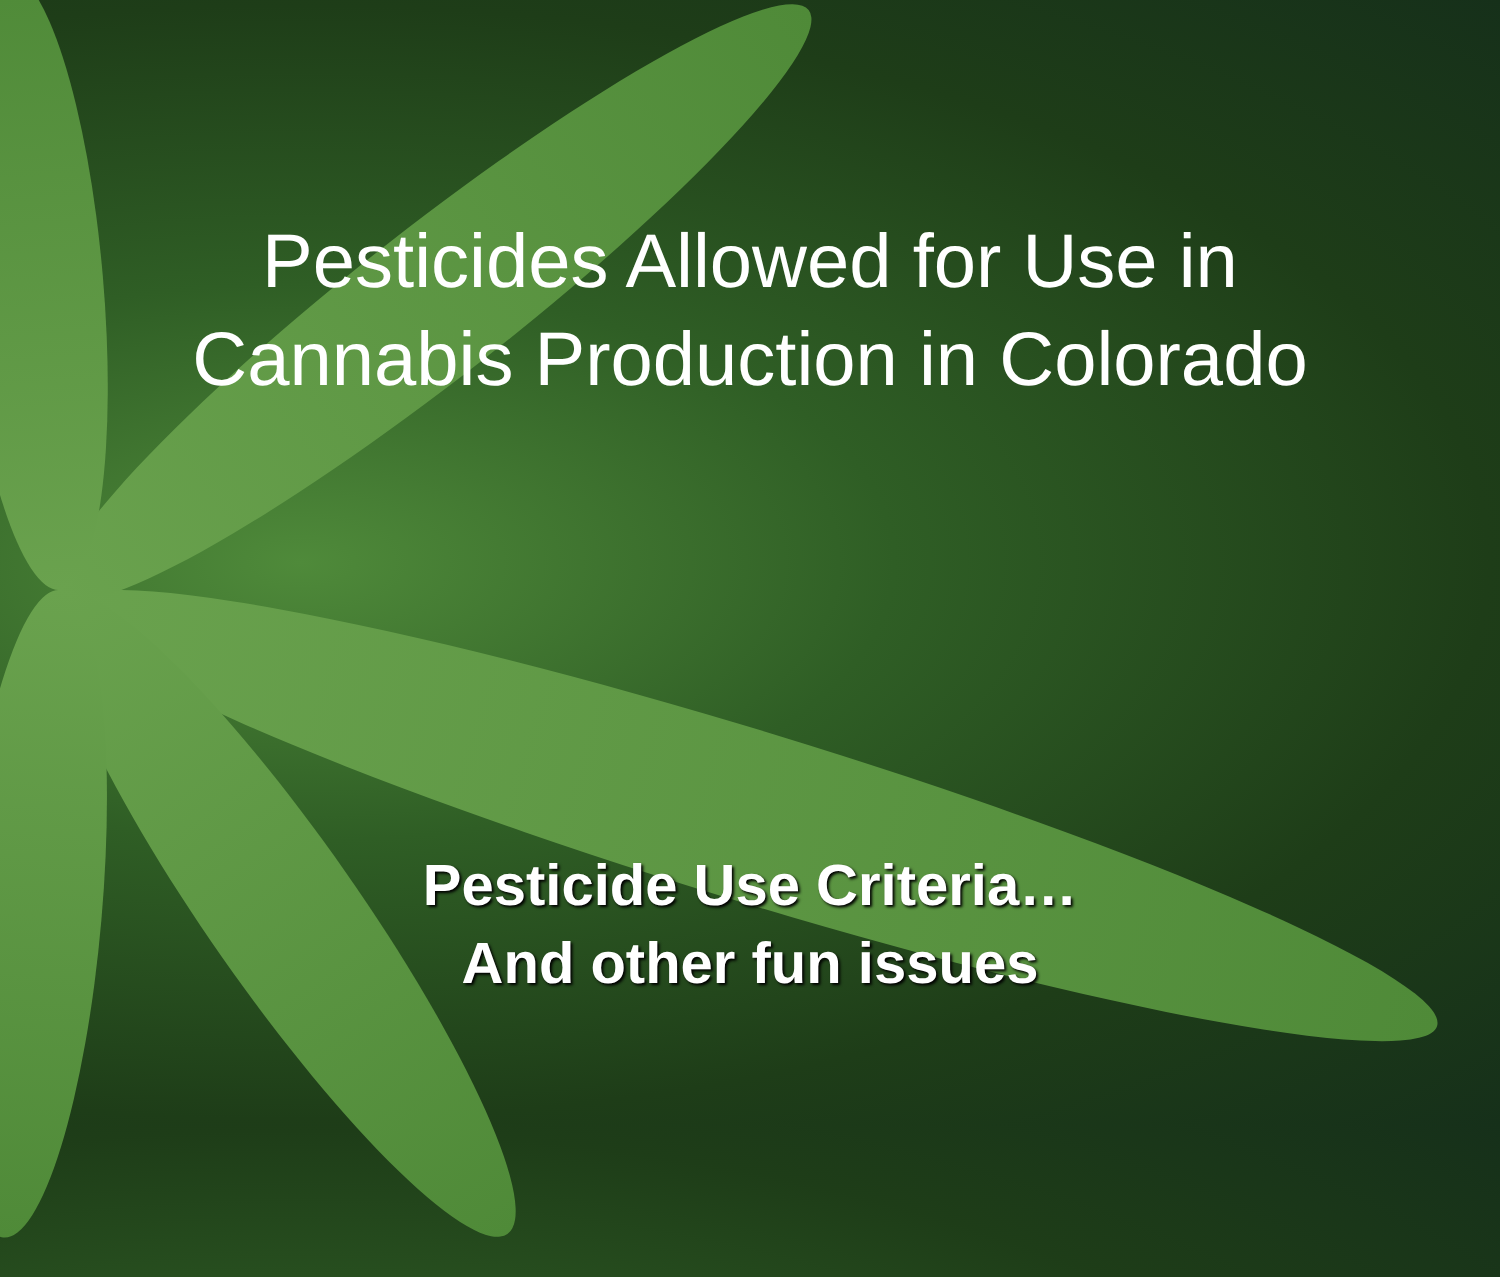Pesticides Allowed for Use in
Cannabis Production in Colorado
Pesticide Use Criteria…
And other fun issues